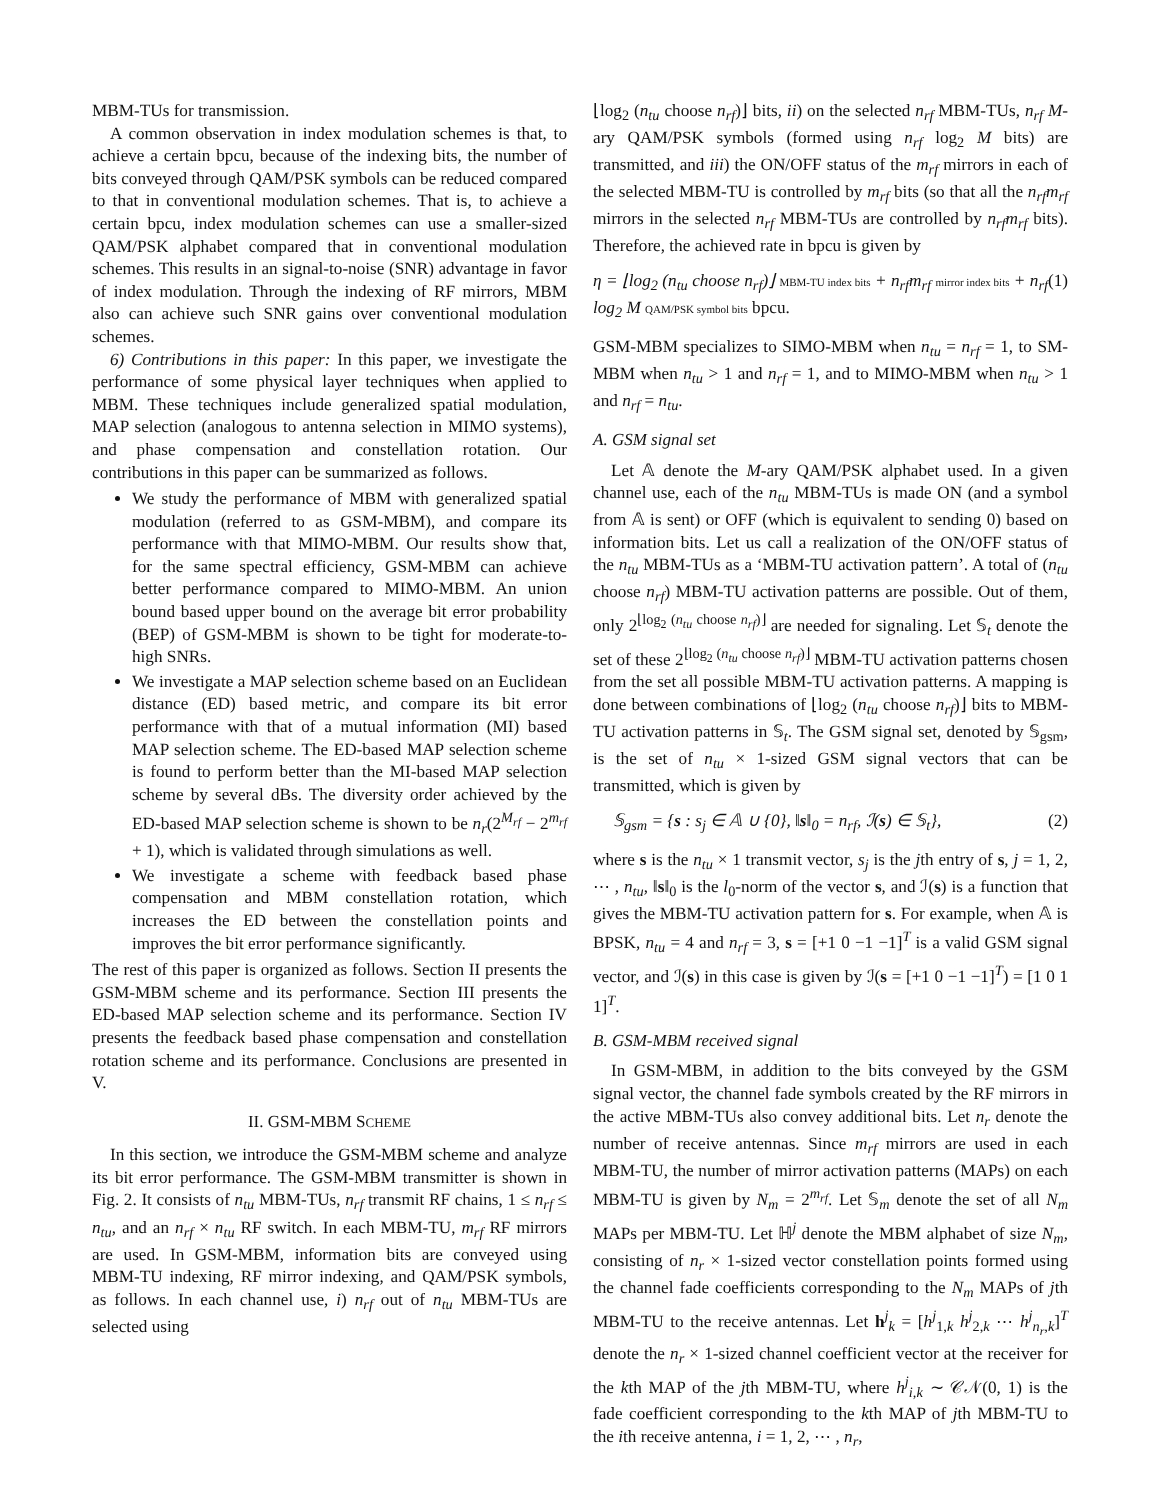MBM-TUs for transmission.
A common observation in index modulation schemes is that, to achieve a certain bpcu, because of the indexing bits, the number of bits conveyed through QAM/PSK symbols can be reduced compared to that in conventional modulation schemes. That is, to achieve a certain bpcu, index modulation schemes can use a smaller-sized QAM/PSK alphabet compared that in conventional modulation schemes. This results in an signal-to-noise (SNR) advantage in favor of index modulation. Through the indexing of RF mirrors, MBM also can achieve such SNR gains over conventional modulation schemes.
6) Contributions in this paper: In this paper, we investigate the performance of some physical layer techniques when applied to MBM. These techniques include generalized spatial modulation, MAP selection (analogous to antenna selection in MIMO systems), and phase compensation and constellation rotation. Our contributions in this paper can be summarized as follows.
We study the performance of MBM with generalized spatial modulation (referred to as GSM-MBM), and compare its performance with that MIMO-MBM. Our results show that, for the same spectral efficiency, GSM-MBM can achieve better performance compared to MIMO-MBM. An union bound based upper bound on the average bit error probability (BEP) of GSM-MBM is shown to be tight for moderate-to-high SNRs.
We investigate a MAP selection scheme based on an Euclidean distance (ED) based metric, and compare its bit error performance with that of a mutual information (MI) based MAP selection scheme. The ED-based MAP selection scheme is found to perform better than the MI-based MAP selection scheme by several dBs. The diversity order achieved by the ED-based MAP selection scheme is shown to be n<sub>r</sub>(2<sup>M<sub>rf</sub></sup> − 2<sup>m<sub>rf</sub></sup> + 1), which is validated through simulations as well.
We investigate a scheme with feedback based phase compensation and MBM constellation rotation, which increases the ED between the constellation points and improves the bit error performance significantly.
The rest of this paper is organized as follows. Section II presents the GSM-MBM scheme and its performance. Section III presents the ED-based MAP selection scheme and its performance. Section IV presents the feedback based phase compensation and constellation rotation scheme and its performance. Conclusions are presented in V.
II. GSM-MBM SCHEME
In this section, we introduce the GSM-MBM scheme and analyze its bit error performance. The GSM-MBM transmitter is shown in Fig. 2. It consists of n<sub>tu</sub> MBM-TUs, n<sub>rf</sub> transmit RF chains, 1 ≤ n<sub>rf</sub> ≤ n<sub>tu</sub>, and an n<sub>rf</sub> × n<sub>tu</sub> RF switch. In each MBM-TU, m<sub>rf</sub> RF mirrors are used. In GSM-MBM, information bits are conveyed using MBM-TU indexing, RF mirror indexing, and QAM/PSK symbols, as follows. In each channel use, i) n<sub>rf</sub> out of n<sub>tu</sub> MBM-TUs are selected using
⌊log<sub>2</sub> (n<sub>tu</sub> choose n<sub>rf</sub>)⌋ bits, ii) on the selected n<sub>rf</sub> MBM-TUs, n<sub>rf</sub> M-ary QAM/PSK symbols (formed using n<sub>rf</sub> log<sub>2</sub> M bits) are transmitted, and iii) the ON/OFF status of the m<sub>rf</sub> mirrors in each of the selected MBM-TU is controlled by m<sub>rf</sub> bits (so that all the n<sub>rf</sub>m<sub>rf</sub> mirrors in the selected n<sub>rf</sub> MBM-TUs are controlled by n<sub>rf</sub>m<sub>rf</sub> bits). Therefore, the achieved rate in bpcu is given by
η = ⌊log<sub>2</sub> (n<sub>tu</sub> choose n<sub>rf</sub>)⌋ MBM-TU index bits + n<sub>rf</sub>m<sub>rf</sub> mirror index bits + n<sub>rf</sub> log<sub>2</sub> M QAM/PSK symbol bits bpcu. (1)
GSM-MBM specializes to SIMO-MBM when n<sub>tu</sub> = n<sub>rf</sub> = 1, to SM-MBM when n<sub>tu</sub> > 1 and n<sub>rf</sub> = 1, and to MIMO-MBM when n<sub>tu</sub> > 1 and n<sub>rf</sub> = n<sub>tu</sub>.
A. GSM signal set
Let 𝔸 denote the M-ary QAM/PSK alphabet used. In a given channel use, each of the n<sub>tu</sub> MBM-TUs is made ON (and a symbol from 𝔸 is sent) or OFF (which is equivalent to sending 0) based on information bits. Let us call a realization of the ON/OFF status of the n<sub>tu</sub> MBM-TUs as a ‘MBM-TU activation pattern’. A total of (n<sub>tu</sub> choose n<sub>rf</sub>) MBM-TU activation patterns are possible. Out of them, only 2<sup>⌊log<sub>2</sub> (n<sub>tu</sub> choose n<sub>rf</sub>)⌋</sup> are needed for signaling. Let 𝕊<sub>t</sub> denote the set of these 2<sup>⌊log<sub>2</sub> (n<sub>tu</sub> choose n<sub>rf</sub>)⌋</sup> MBM-TU activation patterns chosen from the set all possible MBM-TU activation patterns. A mapping is done between combinations of ⌊log<sub>2</sub> (n<sub>tu</sub> choose n<sub>rf</sub>)⌋ bits to MBM-TU activation patterns in 𝕊<sub>t</sub>. The GSM signal set, denoted by 𝕊<sub>gsm</sub>, is the set of n<sub>tu</sub> × 1-sized GSM signal vectors that can be transmitted, which is given by
𝕊<sub>gsm</sub> = {s : s<sub>j</sub> ∈ 𝔸 ∪ {0}, ‖s‖<sub>0</sub> = n<sub>rf</sub>, ℐ(s) ∈ 𝕊<sub>t</sub>}, (2)
where s is the n<sub>tu</sub> × 1 transmit vector, s<sub>j</sub> is the jth entry of s, j = 1, 2, ⋯ , n<sub>tu</sub>, ‖s‖<sub>0</sub> is the l<sub>0</sub>-norm of the vector s, and ℐ(s) is a function that gives the MBM-TU activation pattern for s. For example, when 𝔸 is BPSK, n<sub>tu</sub> = 4 and n<sub>rf</sub> = 3, s = [+1 0 −1 −1]<sup>T</sup> is a valid GSM signal vector, and ℐ(s) in this case is given by ℐ(s = [+1 0 −1 −1]<sup>T</sup>) = [1 0 1 1]<sup>T</sup>.
B. GSM-MBM received signal
In GSM-MBM, in addition to the bits conveyed by the GSM signal vector, the channel fade symbols created by the RF mirrors in the active MBM-TUs also convey additional bits. Let n<sub>r</sub> denote the number of receive antennas. Since m<sub>rf</sub> mirrors are used in each MBM-TU, the number of mirror activation patterns (MAPs) on each MBM-TU is given by N<sub>m</sub> = 2<sup>m<sub>rf</sub></sup>. Let 𝕊<sub>m</sub> denote the set of all N<sub>m</sub> MAPs per MBM-TU. Let ℍ<sup>j</sup> denote the MBM alphabet of size N<sub>m</sub>, consisting of n<sub>r</sub> × 1-sized vector constellation points formed using the channel fade coefficients corresponding to the N<sub>m</sub> MAPs of jth MBM-TU to the receive antennas. Let h<sup>j</sup><sub>k</sub> = [h<sup>j</sup><sub>1,k</sub> h<sup>j</sup><sub>2,k</sub> ⋯ h<sup>j</sup><sub>n<sub>r</sub>,k</sub>]<sup>T</sup> denote the n<sub>r</sub> × 1-sized channel coefficient vector at the receiver for the kth MAP of the jth MBM-TU, where h<sup>j</sup><sub>i,k</sub> ∼ 𝒞𝒩(0, 1) is the fade coefficient corresponding to the kth MAP of jth MBM-TU to the ith receive antenna, i = 1, 2, ⋯ , n<sub>r</sub>,